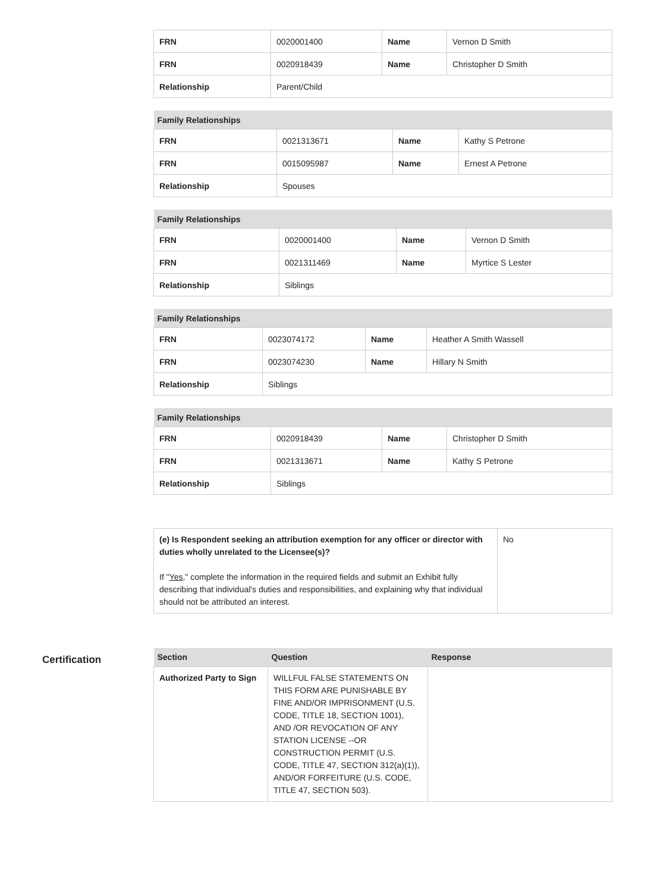| FRN | 0020001400 | Name | Vernon D Smith |
| FRN | 0020918439 | Name | Christopher D Smith |
| Relationship | Parent/Child | | |
| Family Relationships | | | |
| --- | --- | --- | --- |
| FRN | 0021313671 | Name | Kathy S Petrone |
| FRN | 0015095987 | Name | Ernest A Petrone |
| Relationship | Spouses | | |
| Family Relationships | | | |
| --- | --- | --- | --- |
| FRN | 0020001400 | Name | Vernon D Smith |
| FRN | 0021311469 | Name | Myrtice S Lester |
| Relationship | Siblings | | |
| Family Relationships | | | |
| --- | --- | --- | --- |
| FRN | 0023074172 | Name | Heather A Smith Wassell |
| FRN | 0023074230 | Name | Hillary N Smith |
| Relationship | Siblings | | |
| Family Relationships | | | |
| --- | --- | --- | --- |
| FRN | 0020918439 | Name | Christopher D Smith |
| FRN | 0021313671 | Name | Kathy S Petrone |
| Relationship | Siblings | | |
| (e) Is Respondent seeking an attribution exemption for any officer or director with duties wholly unrelated to the Licensee(s)? If " Yes ," complete the information in the required fields and submit an Exhibit fully describing that individual's duties and responsibilities, and explaining why that individual should not be attributed an interest. | No |
Certification
| Section | Question | Response |
| --- | --- | --- |
| Authorized Party to Sign | WILLFUL FALSE STATEMENTS ON THIS FORM ARE PUNISHABLE BY FINE AND/OR IMPRISONMENT (U.S. CODE, TITLE 18, SECTION 1001), AND /OR REVOCATION OF ANY STATION LICENSE --OR CONSTRUCTION PERMIT (U.S. CODE, TITLE 47, SECTION 312(a)(1)), AND/OR FORFEITURE (U.S. CODE, TITLE 47, SECTION 503). | |